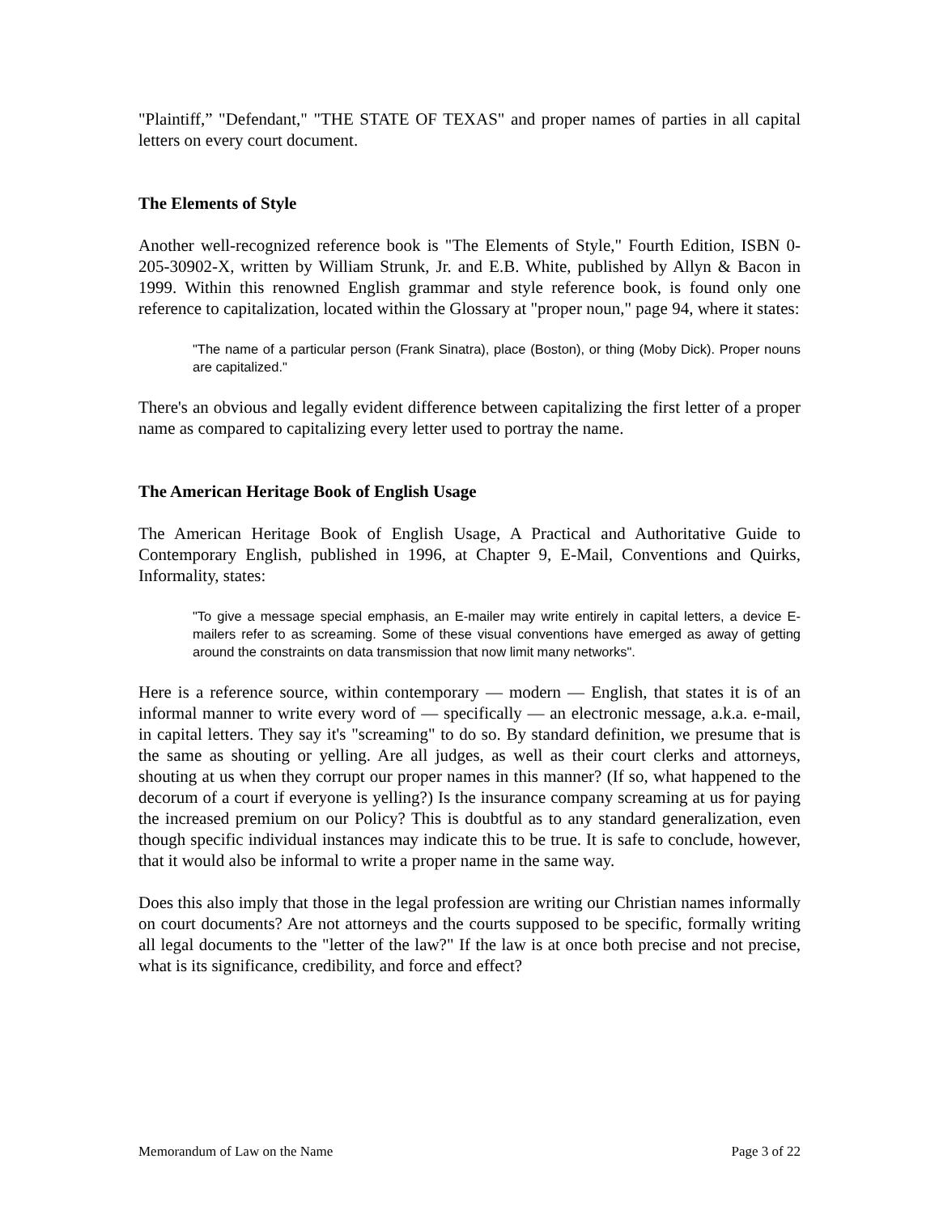"Plaintiff,” "Defendant," "THE STATE OF TEXAS" and proper names of parties in all capital letters on every court document.
The Elements of Style
Another well-recognized reference book is "The Elements of Style," Fourth Edition, ISBN 0-205-30902-X, written by William Strunk, Jr. and E.B. White, published by Allyn & Bacon in 1999. Within this renowned English grammar and style reference book, is found only one reference to capitalization, located within the Glossary at "proper noun," page 94, where it states:
"The name of a particular person (Frank Sinatra), place (Boston), or thing (Moby Dick). Proper nouns are capitalized."
There's an obvious and legally evident difference between capitalizing the first letter of a proper name as compared to capitalizing every letter used to portray the name.
The American Heritage Book of English Usage
The American Heritage Book of English Usage, A Practical and Authoritative Guide to Contemporary English, published in 1996, at Chapter 9, E-Mail, Conventions and Quirks, Informality, states:
"To give a message special emphasis, an E-mailer may write entirely in capital letters, a device E-mailers refer to as screaming. Some of these visual conventions have emerged as away of getting around the constraints on data transmission that now limit many networks".
Here is a reference source, within contemporary — modern — English, that states it is of an informal manner to write every word of — specifically — an electronic message, a.k.a. e-mail, in capital letters. They say it's "screaming" to do so. By standard definition, we presume that is the same as shouting or yelling. Are all judges, as well as their court clerks and attorneys, shouting at us when they corrupt our proper names in this manner? (If so, what happened to the decorum of a court if everyone is yelling?) Is the insurance company screaming at us for paying the increased premium on our Policy? This is doubtful as to any standard generalization, even though specific individual instances may indicate this to be true. It is safe to conclude, however, that it would also be informal to write a proper name in the same way.
Does this also imply that those in the legal profession are writing our Christian names informally on court documents? Are not attorneys and the courts supposed to be specific, formally writing all legal documents to the "letter of the law?" If the law is at once both precise and not precise, what is its significance, credibility, and force and effect?
Memorandum of Law on the Name Page 3 of 22